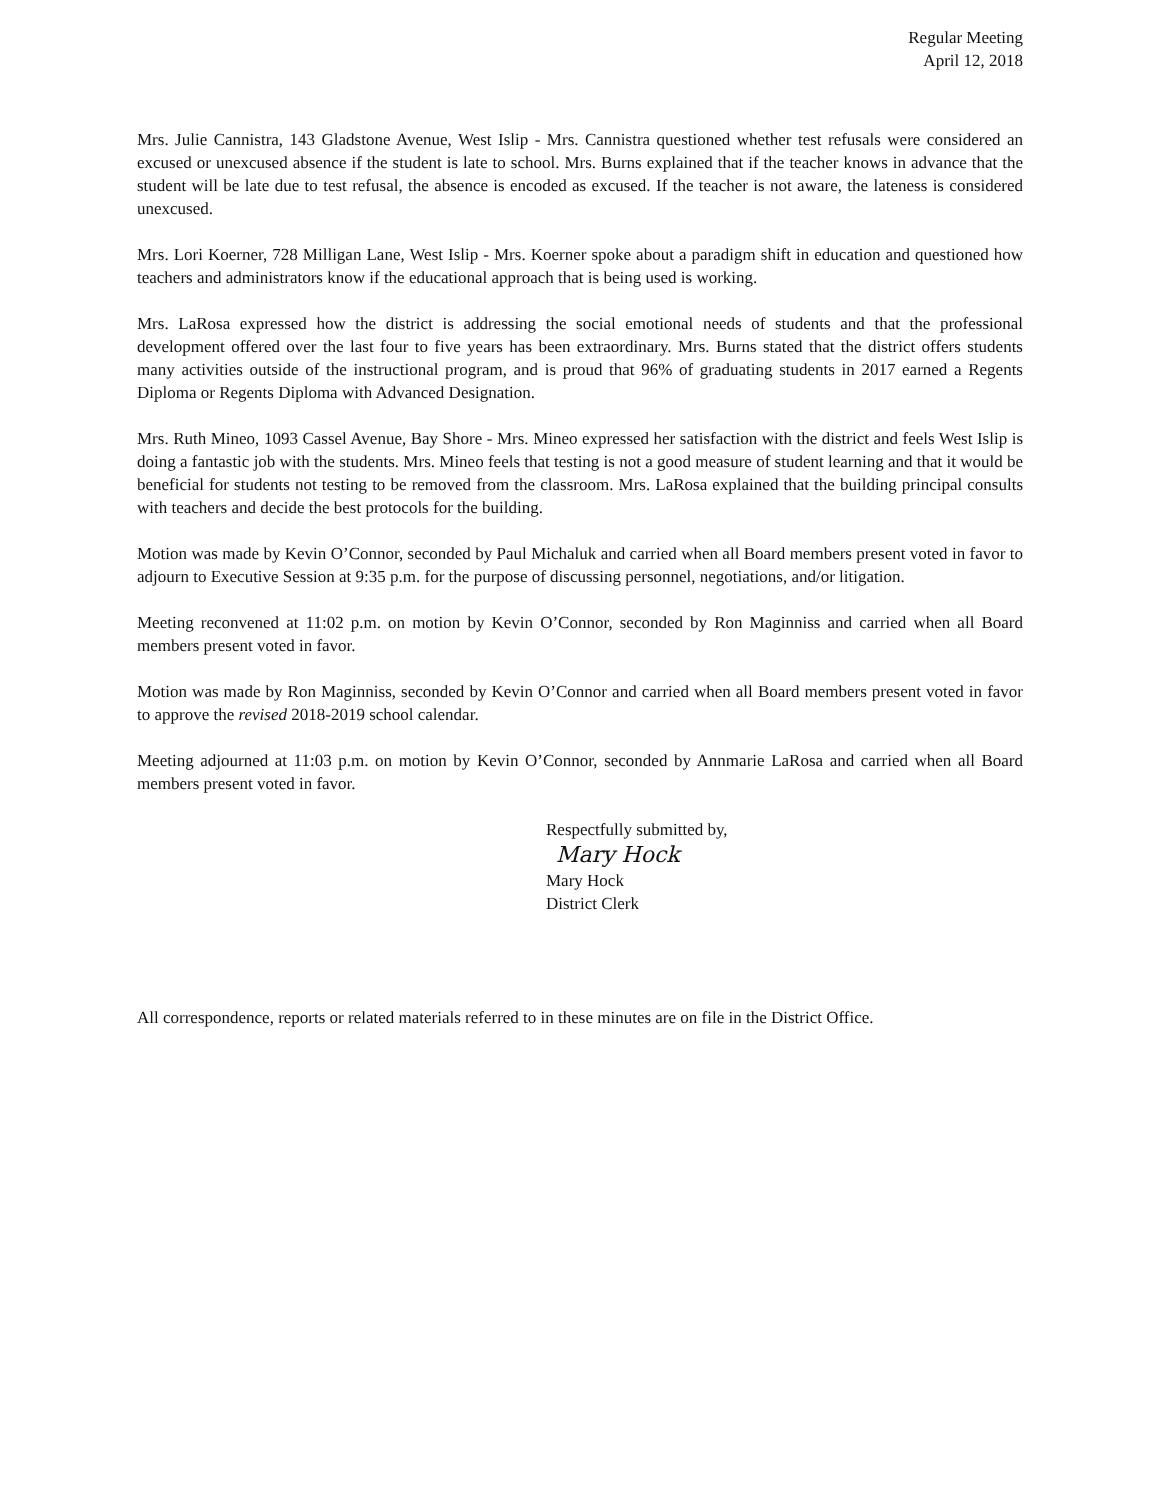Regular Meeting
April 12, 2018
Mrs. Julie Cannistra, 143 Gladstone Avenue, West Islip - Mrs. Cannistra questioned whether test refusals were considered an excused or unexcused absence if the student is late to school. Mrs. Burns explained that if the teacher knows in advance that the student will be late due to test refusal, the absence is encoded as excused. If the teacher is not aware, the lateness is considered unexcused.
Mrs. Lori Koerner, 728 Milligan Lane, West Islip - Mrs. Koerner spoke about a paradigm shift in education and questioned how teachers and administrators know if the educational approach that is being used is working.
Mrs. LaRosa expressed how the district is addressing the social emotional needs of students and that the professional development offered over the last four to five years has been extraordinary. Mrs. Burns stated that the district offers students many activities outside of the instructional program, and is proud that 96% of graduating students in 2017 earned a Regents Diploma or Regents Diploma with Advanced Designation.
Mrs. Ruth Mineo, 1093 Cassel Avenue, Bay Shore - Mrs. Mineo expressed her satisfaction with the district and feels West Islip is doing a fantastic job with the students. Mrs. Mineo feels that testing is not a good measure of student learning and that it would be beneficial for students not testing to be removed from the classroom. Mrs. LaRosa explained that the building principal consults with teachers and decide the best protocols for the building.
Motion was made by Kevin O’Connor, seconded by Paul Michaluk and carried when all Board members present voted in favor to adjourn to Executive Session at 9:35 p.m. for the purpose of discussing personnel, negotiations, and/or litigation.
Meeting reconvened at 11:02 p.m. on motion by Kevin O’Connor, seconded by Ron Maginniss and carried when all Board members present voted in favor.
Motion was made by Ron Maginniss, seconded by Kevin O’Connor and carried when all Board members present voted in favor to approve the revised 2018-2019 school calendar.
Meeting adjourned at 11:03 p.m. on motion by Kevin O’Connor, seconded by Annmarie LaRosa and carried when all Board members present voted in favor.
Respectfully submitted by,
Mary Hock
Mary Hock
District Clerk
All correspondence, reports or related materials referred to in these minutes are on file in the District Office.